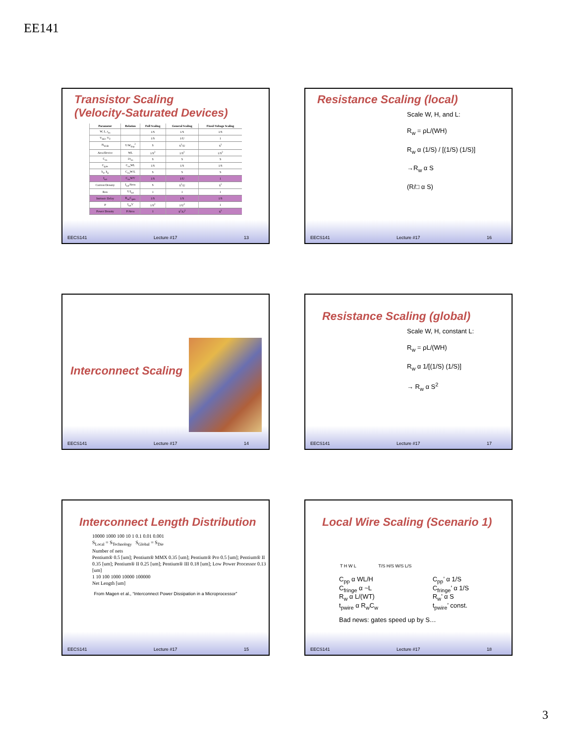EE141
Transistor Scaling
(Velocity-Saturated Devices)
| Parameter | Relation | Full Scaling | General Scaling | Fixed-Voltage Scaling |
| --- | --- | --- | --- | --- |
| W, L, t<sub>ox</sub> | | 1/S | 1/S | 1/S |
| V<sub>DD</sub>, V<sub>T</sub> | | 1/S | 1/U | 1 |
| N<sub>SUB</sub> | V/W<sub>dep</sub><sup>2</sup> | S | S<sup>2</sup>/U | S<sup>2</sup> |
| Area/Device | WL | 1/S<sup>2</sup> | 1/S<sup>2</sup> | 1/S<sup>2</sup> |
| C<sub>ox</sub> | 1/t<sub>ox</sub> | S | S | S |
| C<sub>gate</sub> | C<sub>ox</sub>WL | 1/S | 1/S | 1/S |
| k<sub>n</sub>, k<sub>p</sub> | C<sub>ox</sub>W/L | S | S | S |
| I<sub>sat</sub> | C<sub>ox</sub>WV | 1/S | 1/U | 1 |
| Current Density | I<sub>sat</sub>/Area | S | S<sup>2</sup>/U | S<sup>2</sup> |
| Ron | V/I<sub>sat</sub> | 1 | 1 | 1 |
| Intrinsic Delay | R<sub>on</sub>C<sub>gate</sub> | 1/S | 1/S | 1/S |
| P | I<sub>sat</sub>V | 1/S<sup>2</sup> | 1/U<sup>2</sup> | 1 |
| Power Density | P/Area | 1 | S<sup>2</sup>/U<sup>2</sup> | S<sup>2</sup> |
EECS141 Lecture #17 13
Resistance Scaling (local)
Scale W, H, and L:
R<sub>w</sub> = ρL/(WH)
R<sub>w</sub> α (1/S) / [(1/S) (1/S)]
→R<sub>w</sub> α S
(R/□ α S)
EECS141 Lecture #17 16
Interconnect Scaling
EECS141 Lecture #17 14
Resistance Scaling (global)
Scale W, H, constant L:
R<sub>w</sub> = ρL/(WH)
R<sub>w</sub> α 1/[(1/S) (1/S)]
→ R<sub>w</sub> α S<sup>2</sup>
EECS141 Lecture #17 17
Interconnect Length Distribution
10000 1000 100 10 1 0.1 0.01 0.001
S<sub>Local</sub> = S<sub>Technology</sub> S<sub>Global</sub> = S<sub>Die</sub>
Number of nets
Pentium® 0.5 [um]; Pentium® MMX 0.35 [um]; Pentium® Pro 0.5 [um]; Pentium® II 0.35 [um]; Pentium® II 0.25 [um]; Pentium® III 0.18 [um]; Low Power Processor 0.13 [um]
1 10 100 1000 10000 100000
Net Length [um]
From Magen et al., “Interconnect Power Dissipation in a Microprocessor”
EECS141 Lecture #17 15
Local Wire Scaling (Scenario 1)
T H W L T/S H/S W/S L/S
C<sub>pp</sub> α WL/H
C<sub>fringe</sub> α ~L
R<sub>w</sub> α L/(WT)
t<sub>pwire</sub> α R<sub>w</sub>C<sub>w</sub>
C<sub>pp</sub>’ α 1/S
C<sub>fringe</sub>’ α 1/S
R<sub>w</sub>’ α S
t<sub>pwire</sub>’ const.
Bad news: gates speed up by S…
EECS141 Lecture #17 18
3